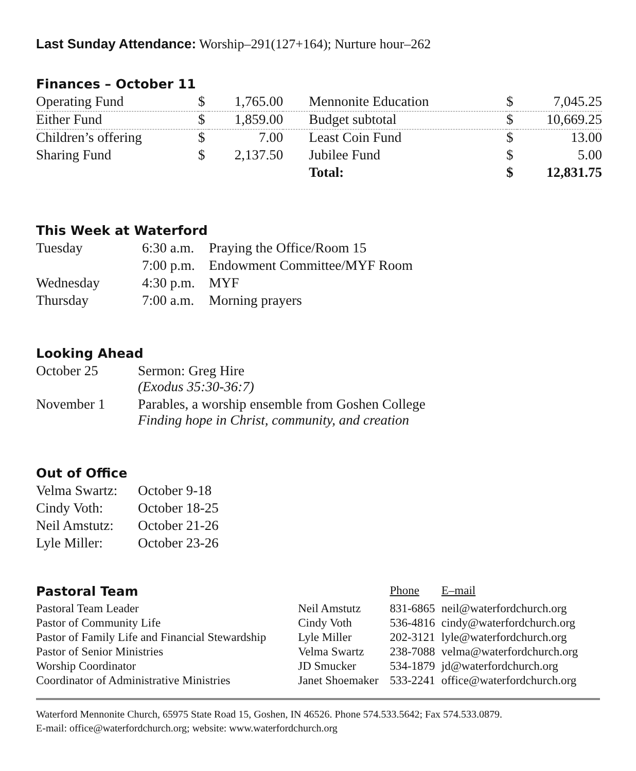Last Sunday Attendance: Worship–291(127+164); Nurture hour–262
Finances – October 11
| Operating Fund | $ | 1,765.00 | Mennonite Education | $ | 7,045.25 |
| Either Fund | $ | 1,859.00 | Budget subtotal | $ | 10,669.25 |
| Children’s offering | $ | 7.00 | Least Coin Fund | $ | 13.00 |
| Sharing Fund | $ | 2,137.50 | Jubilee Fund | $ | 5.00 |
| | | | Total: | $ | 12,831.75 |
This Week at Waterford
| Tuesday | 6:30 a.m. | Praying the Office/Room 15 |
| | 7:00 p.m. | Endowment Committee/MYF Room |
| Wednesday | 4:30 p.m. | MYF |
| Thursday | 7:00 a.m. | Morning prayers |
Looking Ahead
| October 25 | Sermon: Greg Hire (Exodus 35:30-36:7) |
| November 1 | Parables, a worship ensemble from Goshen College Finding hope in Christ, community, and creation |
Out of Office
| Velma Swartz: | October 9-18 |
| Cindy Voth: | October 18-25 |
| Neil Amstutz: | October 21-26 |
| Lyle Miller: | October 23-26 |
| Pastoral Team | | Phone | E–mail |
| Pastoral Team Leader | Neil Amstutz | 831-6865 | neil@waterfordchurch.org |
| Pastor of Community Life | Cindy Voth | 536-4816 | cindy@waterfordchurch.org |
| Pastor of Family Life and Financial Stewardship | Lyle Miller | 202-3121 | lyle@waterfordchurch.org |
| Pastor of Senior Ministries | Velma Swartz | 238-7088 | velma@waterfordchurch.org |
| Worship Coordinator | JD Smucker | 534-1879 | jd@waterfordchurch.org |
| Coordinator of Administrative Ministries | Janet Shoemaker | 533-2241 | office@waterfordchurch.org |
Waterford Mennonite Church, 65975 State Road 15, Goshen, IN 46526. Phone 574.533.5642; Fax 574.533.0879.
E-mail: office@waterfordchurch.org; website: www.waterfordchurch.org